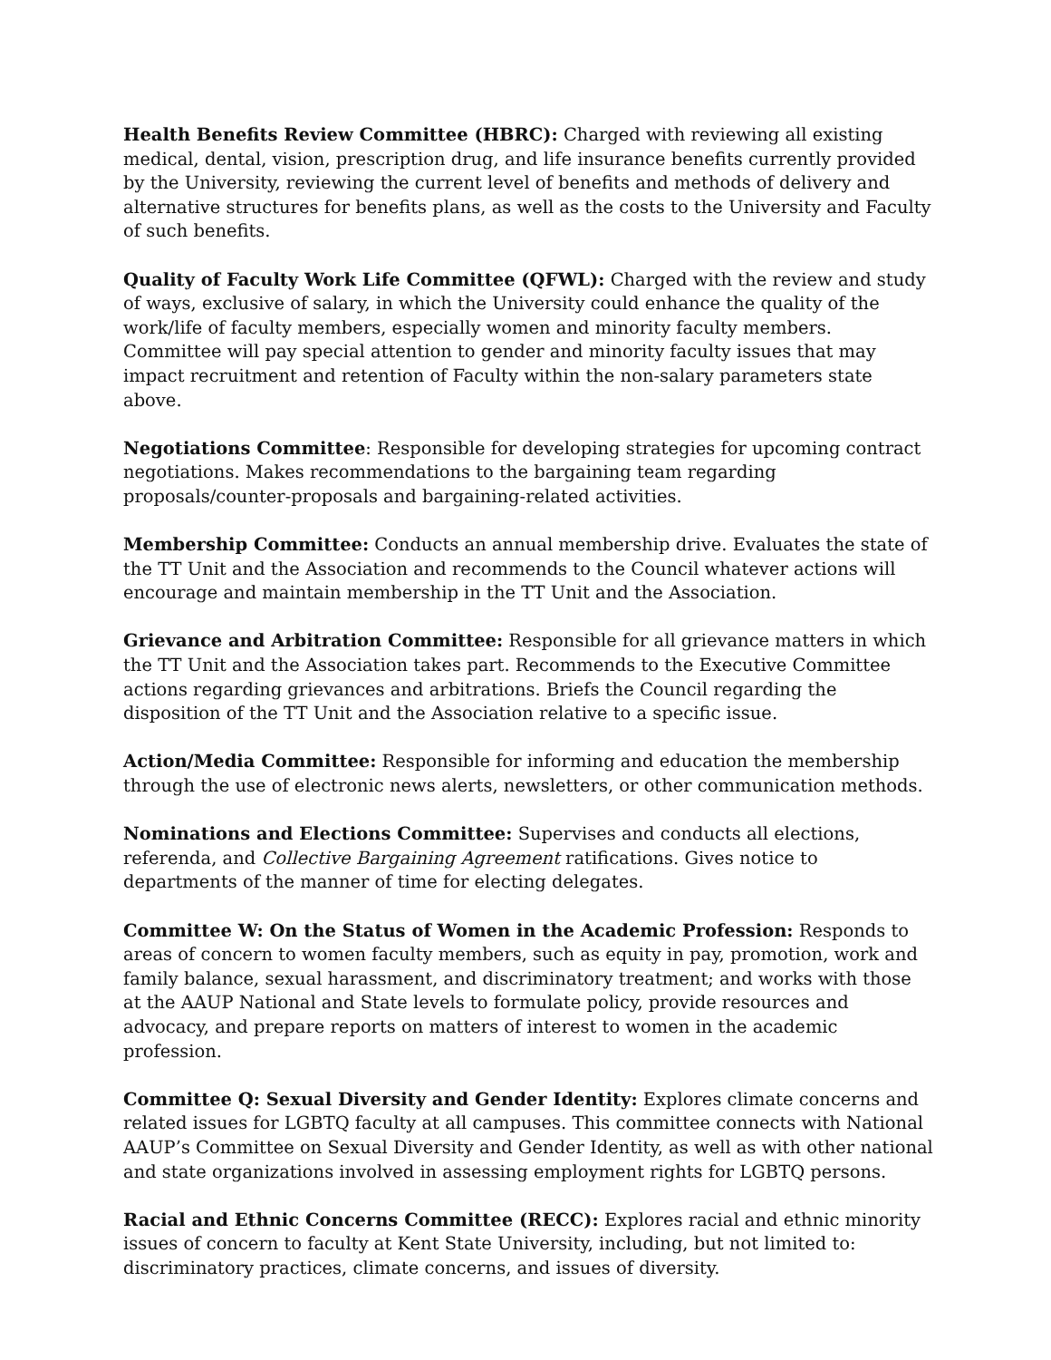Health Benefits Review Committee (HBRC): Charged with reviewing all existing medical, dental, vision, prescription drug, and life insurance benefits currently provided by the University, reviewing the current level of benefits and methods of delivery and alternative structures for benefits plans, as well as the costs to the University and Faculty of such benefits.
Quality of Faculty Work Life Committee (QFWL): Charged with the review and study of ways, exclusive of salary, in which the University could enhance the quality of the work/life of faculty members, especially women and minority faculty members. Committee will pay special attention to gender and minority faculty issues that may impact recruitment and retention of Faculty within the non-salary parameters state above.
Negotiations Committee: Responsible for developing strategies for upcoming contract negotiations. Makes recommendations to the bargaining team regarding proposals/counter-proposals and bargaining-related activities.
Membership Committee: Conducts an annual membership drive. Evaluates the state of the TT Unit and the Association and recommends to the Council whatever actions will encourage and maintain membership in the TT Unit and the Association.
Grievance and Arbitration Committee: Responsible for all grievance matters in which the TT Unit and the Association takes part. Recommends to the Executive Committee actions regarding grievances and arbitrations. Briefs the Council regarding the disposition of the TT Unit and the Association relative to a specific issue.
Action/Media Committee: Responsible for informing and education the membership through the use of electronic news alerts, newsletters, or other communication methods.
Nominations and Elections Committee: Supervises and conducts all elections, referenda, and Collective Bargaining Agreement ratifications. Gives notice to departments of the manner of time for electing delegates.
Committee W: On the Status of Women in the Academic Profession: Responds to areas of concern to women faculty members, such as equity in pay, promotion, work and family balance, sexual harassment, and discriminatory treatment; and works with those at the AAUP National and State levels to formulate policy, provide resources and advocacy, and prepare reports on matters of interest to women in the academic profession.
Committee Q: Sexual Diversity and Gender Identity: Explores climate concerns and related issues for LGBTQ faculty at all campuses. This committee connects with National AAUP’s Committee on Sexual Diversity and Gender Identity, as well as with other national and state organizations involved in assessing employment rights for LGBTQ persons.
Racial and Ethnic Concerns Committee (RECC): Explores racial and ethnic minority issues of concern to faculty at Kent State University, including, but not limited to: discriminatory practices, climate concerns, and issues of diversity.